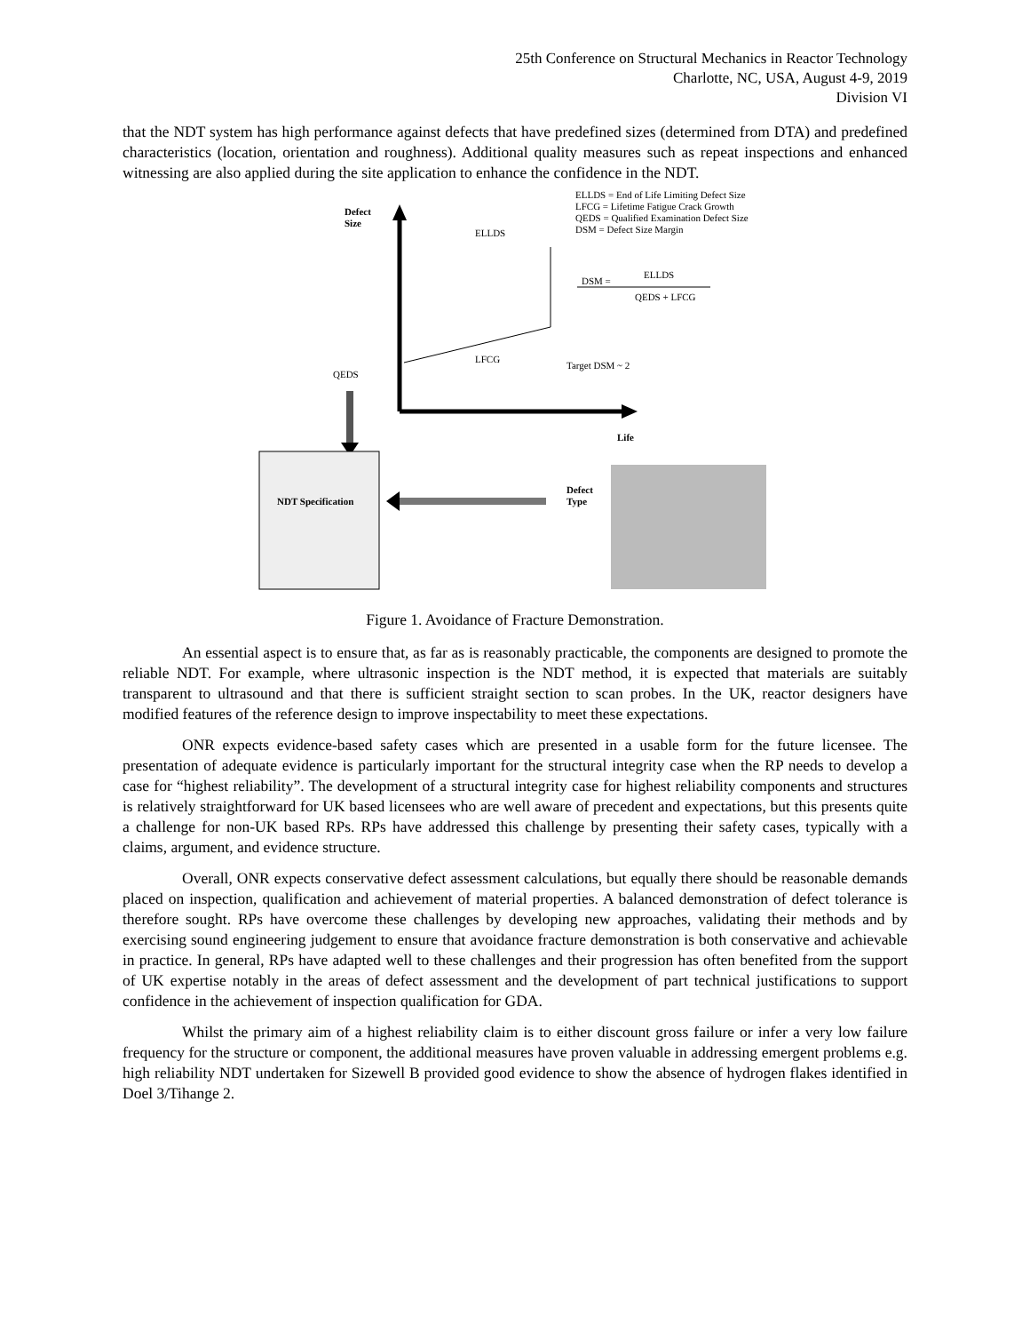25th Conference on Structural Mechanics in Reactor Technology
Charlotte, NC, USA, August 4-9, 2019
Division VI
that the NDT system has high performance against defects that have predefined sizes (determined from DTA) and predefined characteristics (location, orientation and roughness). Additional quality measures such as repeat inspections and enhanced witnessing are also applied during the site application to enhance the confidence in the NDT.
Defect
Size
ELLDS
ELLDS = End of Life Limiting Defect Size
LFCG = Lifetime Fatigue Crack Growth
QEDS = Qualified Examination Defect Size
DSM = Defect Size Margin
DSM =
ELLDS
QEDS + LFCG
LFCG
Target DSM ~ 2
QEDS
Life
NDT Specification
Defect
Type
Figure 1. Avoidance of Fracture Demonstration.
An essential aspect is to ensure that, as far as is reasonably practicable, the components are designed to promote the reliable NDT. For example, where ultrasonic inspection is the NDT method, it is expected that materials are suitably transparent to ultrasound and that there is sufficient straight section to scan probes. In the UK, reactor designers have modified features of the reference design to improve inspectability to meet these expectations.
ONR expects evidence-based safety cases which are presented in a usable form for the future licensee. The presentation of adequate evidence is particularly important for the structural integrity case when the RP needs to develop a case for “highest reliability”. The development of a structural integrity case for highest reliability components and structures is relatively straightforward for UK based licensees who are well aware of precedent and expectations, but this presents quite a challenge for non-UK based RPs. RPs have addressed this challenge by presenting their safety cases, typically with a claims, argument, and evidence structure.
Overall, ONR expects conservative defect assessment calculations, but equally there should be reasonable demands placed on inspection, qualification and achievement of material properties. A balanced demonstration of defect tolerance is therefore sought. RPs have overcome these challenges by developing new approaches, validating their methods and by exercising sound engineering judgement to ensure that avoidance fracture demonstration is both conservative and achievable in practice. In general, RPs have adapted well to these challenges and their progression has often benefited from the support of UK expertise notably in the areas of defect assessment and the development of part technical justifications to support confidence in the achievement of inspection qualification for GDA.
Whilst the primary aim of a highest reliability claim is to either discount gross failure or infer a very low failure frequency for the structure or component, the additional measures have proven valuable in addressing emergent problems e.g. high reliability NDT undertaken for Sizewell B provided good evidence to show the absence of hydrogen flakes identified in Doel 3/Tihange 2.